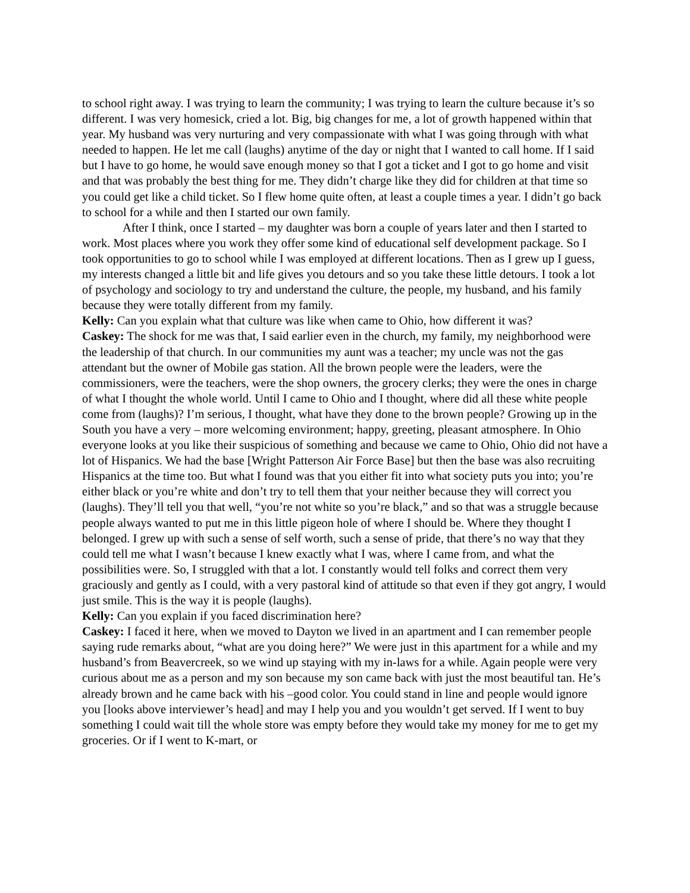to school right away. I was trying to learn the community; I was trying to learn the culture because it’s so different. I was very homesick, cried a lot. Big, big changes for me, a lot of growth happened within that year. My husband was very nurturing and very compassionate with what I was going through with what needed to happen. He let me call (laughs) anytime of the day or night that I wanted to call home. If I said but I have to go home, he would save enough money so that I got a ticket and I got to go home and visit and that was probably the best thing for me. They didn’t charge like they did for children at that time so you could get like a child ticket. So I flew home quite often, at least a couple times a year. I didn’t go back to school for a while and then I started our own family.
After I think, once I started – my daughter was born a couple of years later and then I started to work. Most places where you work they offer some kind of educational self development package. So I took opportunities to go to school while I was employed at different locations. Then as I grew up I guess, my interests changed a little bit and life gives you detours and so you take these little detours. I took a lot of psychology and sociology to try and understand the culture, the people, my husband, and his family because they were totally different from my family.
Kelly: Can you explain what that culture was like when came to Ohio, how different it was?
Caskey: The shock for me was that, I said earlier even in the church, my family, my neighborhood were the leadership of that church. In our communities my aunt was a teacher; my uncle was not the gas attendant but the owner of Mobile gas station. All the brown people were the leaders, were the commissioners, were the teachers, were the shop owners, the grocery clerks; they were the ones in charge of what I thought the whole world. Until I came to Ohio and I thought, where did all these white people come from (laughs)? I’m serious, I thought, what have they done to the brown people? Growing up in the South you have a very – more welcoming environment; happy, greeting, pleasant atmosphere. In Ohio everyone looks at you like their suspicious of something and because we came to Ohio, Ohio did not have a lot of Hispanics. We had the base [Wright Patterson Air Force Base] but then the base was also recruiting Hispanics at the time too. But what I found was that you either fit into what society puts you into; you’re either black or you’re white and don’t try to tell them that your neither because they will correct you (laughs). They’ll tell you that well, “you’re not white so you’re black,” and so that was a struggle because people always wanted to put me in this little pigeon hole of where I should be. Where they thought I belonged. I grew up with such a sense of self worth, such a sense of pride, that there’s no way that they could tell me what I wasn’t because I knew exactly what I was, where I came from, and what the possibilities were. So, I struggled with that a lot. I constantly would tell folks and correct them very graciously and gently as I could, with a very pastoral kind of attitude so that even if they got angry, I would just smile. This is the way it is people (laughs).
Kelly: Can you explain if you faced discrimination here?
Caskey: I faced it here, when we moved to Dayton we lived in an apartment and I can remember people saying rude remarks about, “what are you doing here?” We were just in this apartment for a while and my husband’s from Beavercreek, so we wind up staying with my in-laws for a while. Again people were very curious about me as a person and my son because my son came back with just the most beautiful tan. He’s already brown and he came back with his –good color. You could stand in line and people would ignore you [looks above interviewer’s head] and may I help you and you wouldn’t get served. If I went to buy something I could wait till the whole store was empty before they would take my money for me to get my groceries. Or if I went to K-mart, or